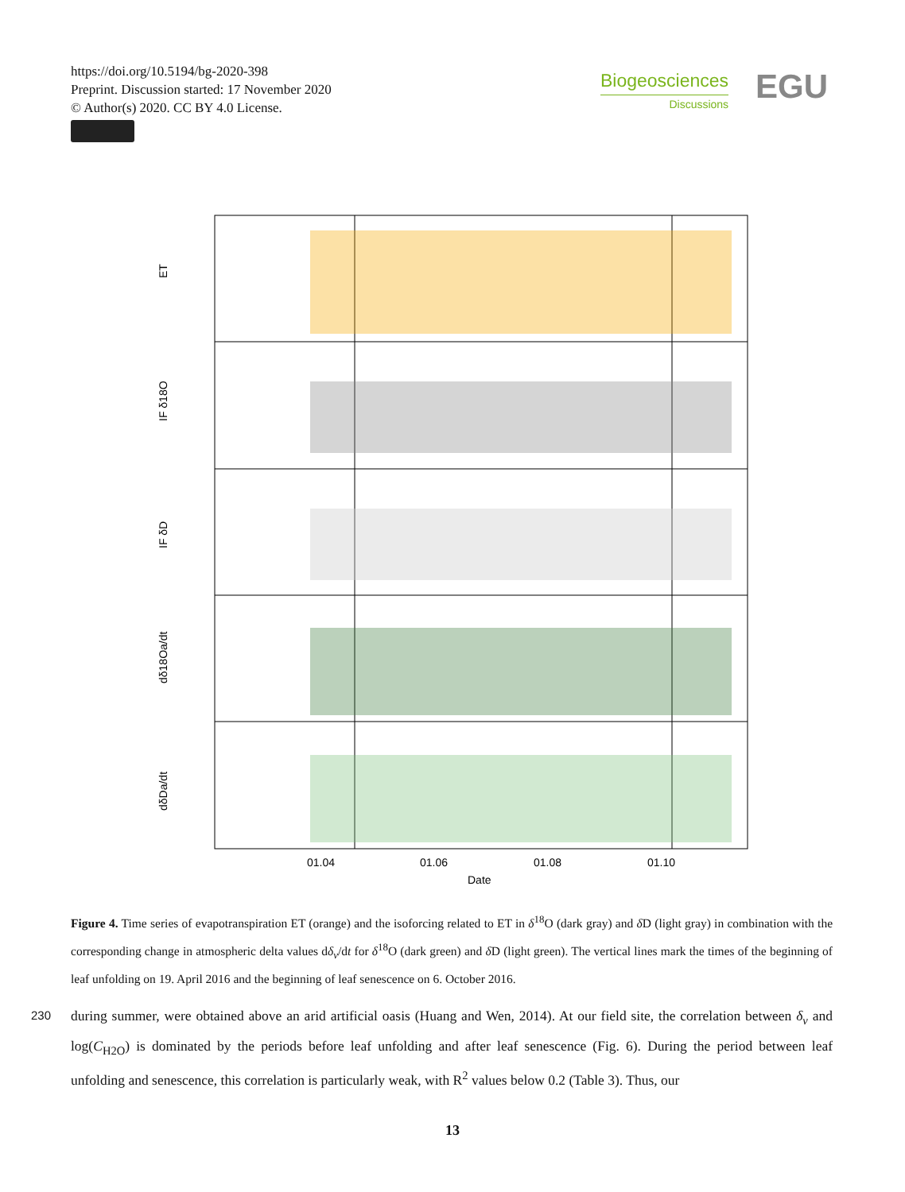https://doi.org/10.5194/bg-2020-398
Preprint. Discussion started: 17 November 2020
© Author(s) 2020. CC BY 4.0 License.
Biogeosciences
Discussions
EGU
ET
IF δ18O
IF δD
dδ18Oa/dt
dδDa/dt
01.04
01.06
01.08
01.10
Date
Figure 4. Time series of evapotranspiration ET (orange) and the isoforcing related to ET in δ<sup>18</sup>O (dark gray) and δ D (light gray) in combination with the corresponding change in atmospheric delta values dδ<sub>v</sub>/dt for δ<sup>18</sup>O (dark green) and δ D (light green). The vertical lines mark the times of the beginning of leaf unfolding on 19. April 2016 and the beginning of leaf senescence on 6. October 2016.
230 during summer, were obtained above an arid artificial oasis (Huang and Wen, 2014). At our field site, the correlation between δ<sub>v</sub> and log(C<sub>H2O</sub>) is dominated by the periods before leaf unfolding and after leaf senescence (Fig. 6). During the period between leaf unfolding and senescence, this correlation is particularly weak, with R<sup>2</sup> values below 0.2 (Table 3). Thus, our
13